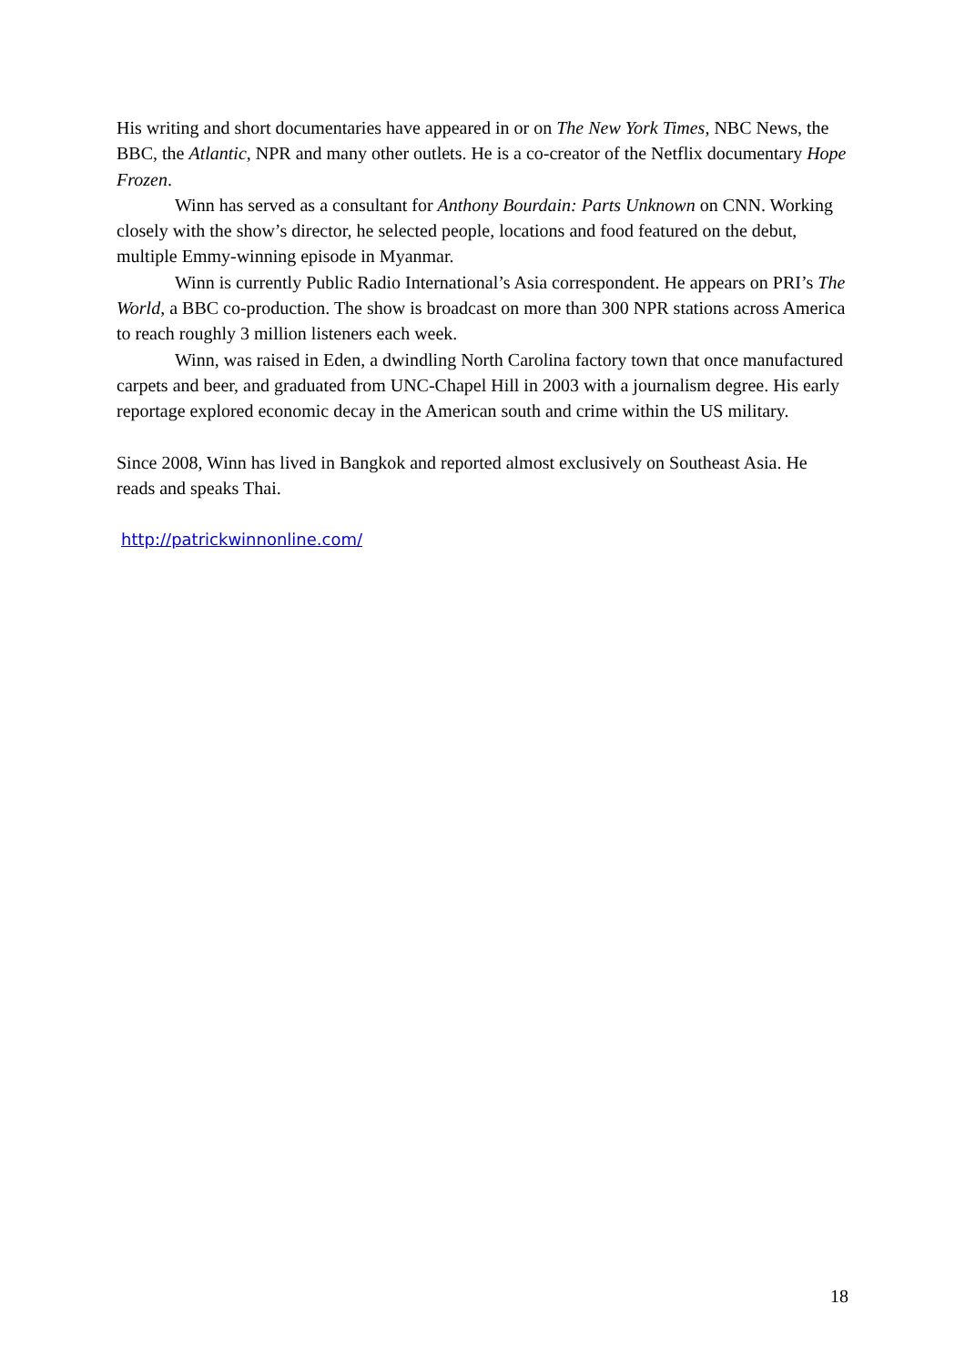His writing and short documentaries have appeared in or on The New York Times, NBC News, the BBC, the Atlantic, NPR and many other outlets. He is a co-creator of the Netflix documentary Hope Frozen.
Winn has served as a consultant for Anthony Bourdain: Parts Unknown on CNN. Working closely with the show’s director, he selected people, locations and food featured on the debut, multiple Emmy-winning episode in Myanmar.
Winn is currently Public Radio International’s Asia correspondent. He appears on PRI’s The World, a BBC co-production. The show is broadcast on more than 300 NPR stations across America to reach roughly 3 million listeners each week.
Winn, was raised in Eden, a dwindling North Carolina factory town that once manufactured carpets and beer, and graduated from UNC-Chapel Hill in 2003 with a journalism degree. His early reportage explored economic decay in the American south and crime within the US military.
Since 2008, Winn has lived in Bangkok and reported almost exclusively on Southeast Asia. He reads and speaks Thai.
http://patrickwinnonline.com/
18